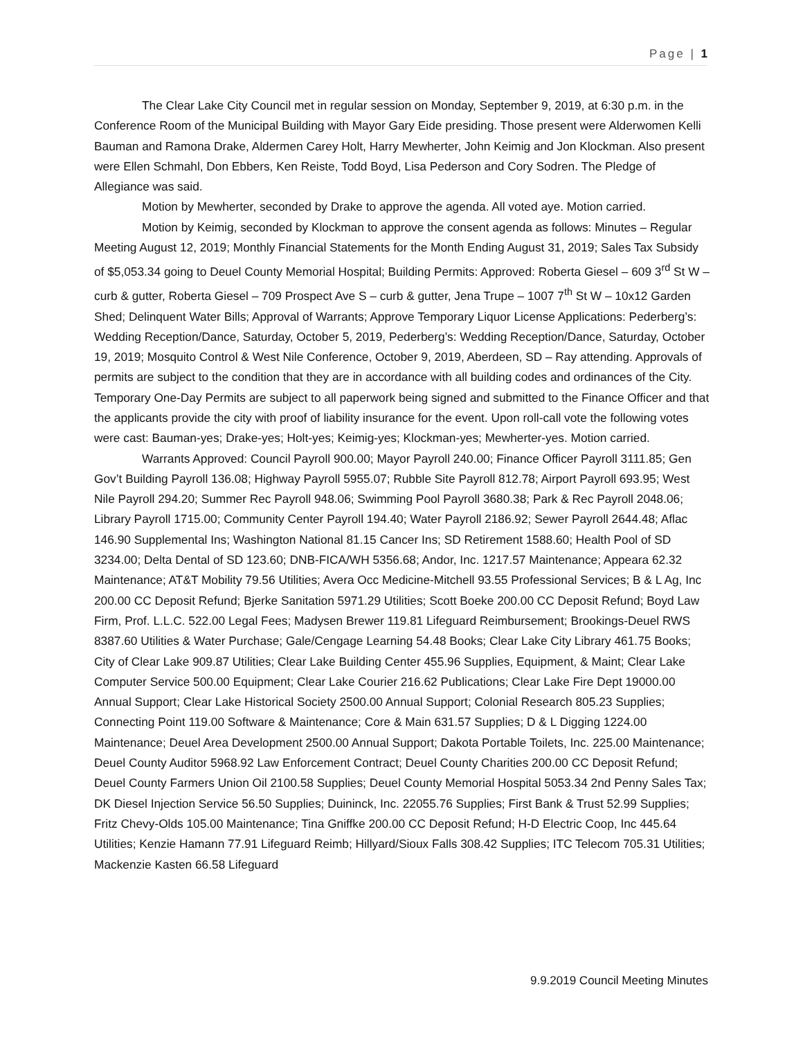Page | 1
The Clear Lake City Council met in regular session on Monday, September 9, 2019, at 6:30 p.m. in the Conference Room of the Municipal Building with Mayor Gary Eide presiding. Those present were Alderwomen Kelli Bauman and Ramona Drake, Aldermen Carey Holt, Harry Mewherter, John Keimig and Jon Klockman. Also present were Ellen Schmahl, Don Ebbers, Ken Reiste, Todd Boyd, Lisa Pederson and Cory Sodren. The Pledge of Allegiance was said.
Motion by Mewherter, seconded by Drake to approve the agenda. All voted aye. Motion carried.
Motion by Keimig, seconded by Klockman to approve the consent agenda as follows: Minutes – Regular Meeting August 12, 2019; Monthly Financial Statements for the Month Ending August 31, 2019; Sales Tax Subsidy of $5,053.34 going to Deuel County Memorial Hospital; Building Permits: Approved: Roberta Giesel – 609 3<sup>rd</sup> St W – curb & gutter, Roberta Giesel – 709 Prospect Ave S – curb & gutter, Jena Trupe – 1007 7<sup>th</sup> St W – 10x12 Garden Shed; Delinquent Water Bills; Approval of Warrants; Approve Temporary Liquor License Applications: Pederberg’s: Wedding Reception/Dance, Saturday, October 5, 2019, Pederberg’s: Wedding Reception/Dance, Saturday, October 19, 2019; Mosquito Control & West Nile Conference, October 9, 2019, Aberdeen, SD – Ray attending. Approvals of permits are subject to the condition that they are in accordance with all building codes and ordinances of the City. Temporary One-Day Permits are subject to all paperwork being signed and submitted to the Finance Officer and that the applicants provide the city with proof of liability insurance for the event. Upon roll-call vote the following votes were cast: Bauman-yes; Drake-yes; Holt-yes; Keimig-yes; Klockman-yes; Mewherter-yes. Motion carried.
Warrants Approved: Council Payroll 900.00; Mayor Payroll 240.00; Finance Officer Payroll 3111.85; Gen Gov’t Building Payroll 136.08; Highway Payroll 5955.07; Rubble Site Payroll 812.78; Airport Payroll 693.95; West Nile Payroll 294.20; Summer Rec Payroll 948.06; Swimming Pool Payroll 3680.38; Park & Rec Payroll 2048.06; Library Payroll 1715.00; Community Center Payroll 194.40; Water Payroll 2186.92; Sewer Payroll 2644.48; Aflac 146.90 Supplemental Ins; Washington National 81.15 Cancer Ins; SD Retirement 1588.60; Health Pool of SD 3234.00; Delta Dental of SD 123.60; DNB-FICA/WH 5356.68; Andor, Inc. 1217.57 Maintenance; Appeara 62.32 Maintenance; AT&T Mobility 79.56 Utilities; Avera Occ Medicine-Mitchell 93.55 Professional Services; B & L Ag, Inc 200.00 CC Deposit Refund; Bjerke Sanitation 5971.29 Utilities; Scott Boeke 200.00 CC Deposit Refund; Boyd Law Firm, Prof. L.L.C. 522.00 Legal Fees; Madysen Brewer 119.81 Lifeguard Reimbursement; Brookings-Deuel RWS 8387.60 Utilities & Water Purchase; Gale/Cengage Learning 54.48 Books; Clear Lake City Library 461.75 Books; City of Clear Lake 909.87 Utilities; Clear Lake Building Center 455.96 Supplies, Equipment, & Maint; Clear Lake Computer Service 500.00 Equipment; Clear Lake Courier 216.62 Publications; Clear Lake Fire Dept 19000.00 Annual Support; Clear Lake Historical Society 2500.00 Annual Support; Colonial Research 805.23 Supplies; Connecting Point 119.00 Software & Maintenance; Core & Main 631.57 Supplies; D & L Digging 1224.00 Maintenance; Deuel Area Development 2500.00 Annual Support; Dakota Portable Toilets, Inc. 225.00 Maintenance; Deuel County Auditor 5968.92 Law Enforcement Contract; Deuel County Charities 200.00 CC Deposit Refund; Deuel County Farmers Union Oil 2100.58 Supplies; Deuel County Memorial Hospital 5053.34 2nd Penny Sales Tax; DK Diesel Injection Service 56.50 Supplies; Duininck, Inc. 22055.76 Supplies; First Bank & Trust 52.99 Supplies; Fritz Chevy-Olds 105.00 Maintenance; Tina Gniffke 200.00 CC Deposit Refund; H-D Electric Coop, Inc 445.64 Utilities; Kenzie Hamann 77.91 Lifeguard Reimb; Hillyard/Sioux Falls 308.42 Supplies; ITC Telecom 705.31 Utilities; Mackenzie Kasten 66.58 Lifeguard
9.9.2019 Council Meeting Minutes